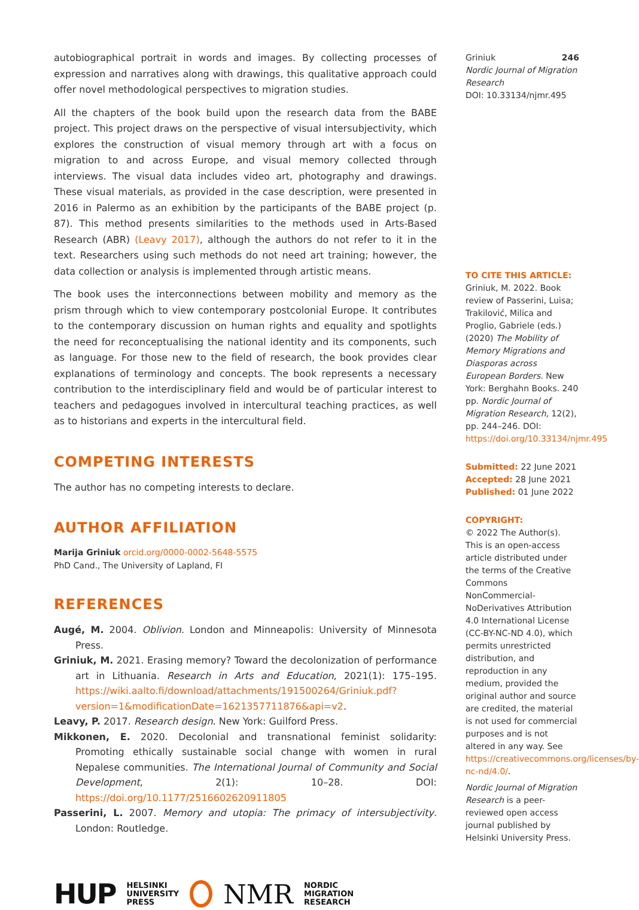autobiographical portrait in words and images. By collecting processes of expression and narratives along with drawings, this qualitative approach could offer novel methodological perspectives to migration studies.
All the chapters of the book build upon the research data from the BABE project. This project draws on the perspective of visual intersubjectivity, which explores the construction of visual memory through art with a focus on migration to and across Europe, and visual memory collected through interviews. The visual data includes video art, photography and drawings. These visual materials, as provided in the case description, were presented in 2016 in Palermo as an exhibition by the participants of the BABE project (p. 87). This method presents similarities to the methods used in Arts-Based Research (ABR) (Leavy 2017), although the authors do not refer to it in the text. Researchers using such methods do not need art training; however, the data collection or analysis is implemented through artistic means.
The book uses the interconnections between mobility and memory as the prism through which to view contemporary postcolonial Europe. It contributes to the contemporary discussion on human rights and equality and spotlights the need for reconceptualising the national identity and its components, such as language. For those new to the field of research, the book provides clear explanations of terminology and concepts. The book represents a necessary contribution to the interdisciplinary field and would be of particular interest to teachers and pedagogues involved in intercultural teaching practices, as well as to historians and experts in the intercultural field.
COMPETING INTERESTS
The author has no competing interests to declare.
AUTHOR AFFILIATION
Marija Griniuk orcid.org/0000-0002-5648-5575
PhD Cand., The University of Lapland, FI
REFERENCES
Augé, M. 2004. Oblivion. London and Minneapolis: University of Minnesota Press.
Griniuk, M. 2021. Erasing memory? Toward the decolonization of performance art in Lithuania. Research in Arts and Education, 2021(1): 175–195. https://wiki.aalto.fi/download/attachments/191500264/Griniuk.pdf?version=1&modificationDate=1621357711876&api=v2.
Leavy, P. 2017. Research design. New York: Guilford Press.
Mikkonen, E. 2020. Decolonial and transnational feminist solidarity: Promoting ethically sustainable social change with women in rural Nepalese communities. The International Journal of Community and Social Development, 2(1): 10–28. DOI: https://doi.org/10.1177/2516602620911805
Passerini, L. 2007. Memory and utopia: The primacy of intersubjectivity. London: Routledge.
HUP HELSINKI
UNIVERSITY
PRESS NMR NORDIC
MIGRATION
RESEARCH
Griniuk 246
Nordic Journal of Migration Research
DOI: 10.33134/njmr.495
TO CITE THIS ARTICLE:
Griniuk, M. 2022. Book review of Passerini, Luisa; Trakilović, Milica and Proglio, Gabriele (eds.) (2020) The Mobility of Memory Migrations and Diasporas across European Borders. New York: Berghahn Books. 240 pp. Nordic Journal of Migration Research, 12(2), pp. 244–246. DOI: https://doi.org/10.33134/njmr.495
Submitted: 22 June 2021
Accepted: 28 June 2021
Published: 01 June 2022
COPYRIGHT:
© 2022 The Author(s). This is an open-access article distributed under the terms of the Creative Commons NonCommercial-NoDerivatives Attribution 4.0 International License (CC-BY-NC-ND 4.0), which permits unrestricted distribution, and reproduction in any medium, provided the original author and source are credited, the material is not used for commercial purposes and is not altered in any way. See https://creativecommons.org/licenses/by-nc-nd/4.0/.
Nordic Journal of Migration Research is a peer-reviewed open access journal published by Helsinki University Press.